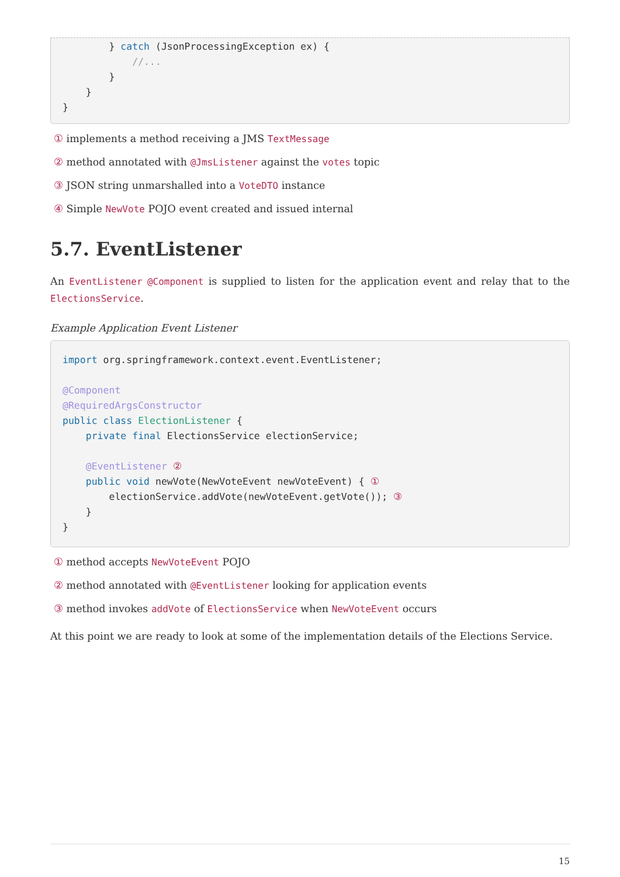} catch (JsonProcessingException ex) {
            //...
        }
    }
}
① implements a method receiving a JMS TextMessage
② method annotated with @JmsListener against the votes topic
③ JSON string unmarshalled into a VoteDTO instance
④ Simple NewVote POJO event created and issued internal
5.7. EventListener
An EventListener @Component is supplied to listen for the application event and relay that to the ElectionsService.
Example Application Event Listener
import org.springframework.context.event.EventListener;

@Component
@RequiredArgsConstructor
public class ElectionListener {
    private final ElectionsService electionService;

    @EventListener ②
    public void newVote(NewVoteEvent newVoteEvent) { ①
        electionService.addVote(newVoteEvent.getVote()); ③
    }
}
① method accepts NewVoteEvent POJO
② method annotated with @EventListener looking for application events
③ method invokes addVote of ElectionsService when NewVoteEvent occurs
At this point we are ready to look at some of the implementation details of the Elections Service.
15